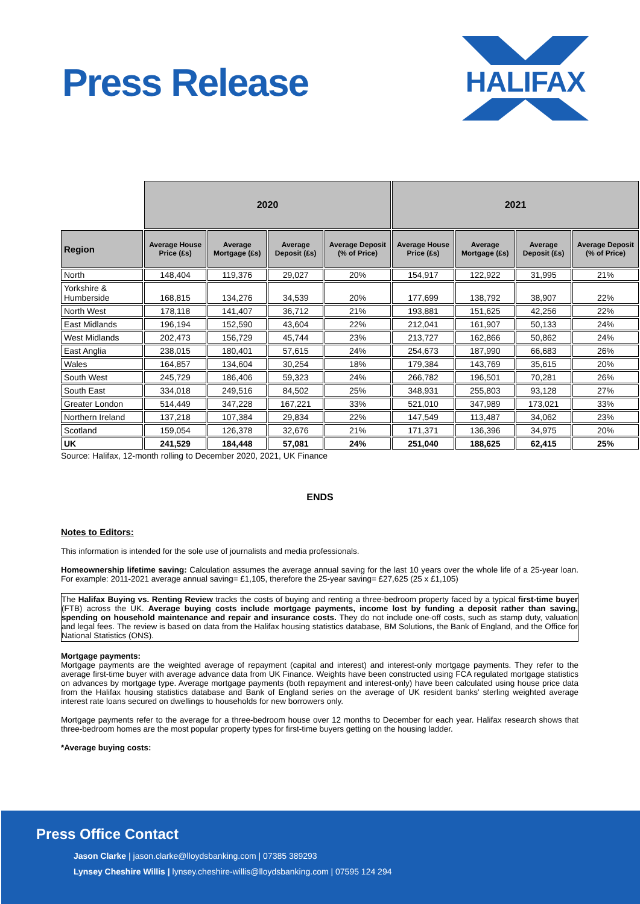Press Release
HALIFAX
| | 2020 | | | | 2021 | | | |
| Region | Average House Price (£s) | Average Mortgage (£s) | Average Deposit (£s) | Average Deposit (% of Price) | Average House Price (£s) | Average Mortgage (£s) | Average Deposit (£s) | Average Deposit (% of Price) |
| North | 148,404 | 119,376 | 29,027 | 20% | 154,917 | 122,922 | 31,995 | 21% |
| Yorkshire & Humberside | 168,815 | 134,276 | 34,539 | 20% | 177,699 | 138,792 | 38,907 | 22% |
| North West | 178,118 | 141,407 | 36,712 | 21% | 193,881 | 151,625 | 42,256 | 22% |
| East Midlands | 196,194 | 152,590 | 43,604 | 22% | 212,041 | 161,907 | 50,133 | 24% |
| West Midlands | 202,473 | 156,729 | 45,744 | 23% | 213,727 | 162,866 | 50,862 | 24% |
| East Anglia | 238,015 | 180,401 | 57,615 | 24% | 254,673 | 187,990 | 66,683 | 26% |
| Wales | 164,857 | 134,604 | 30,254 | 18% | 179,384 | 143,769 | 35,615 | 20% |
| South West | 245,729 | 186,406 | 59,323 | 24% | 266,782 | 196,501 | 70,281 | 26% |
| South East | 334,018 | 249,516 | 84,502 | 25% | 348,931 | 255,803 | 93,128 | 27% |
| Greater London | 514,449 | 347,228 | 167,221 | 33% | 521,010 | 347,989 | 173,021 | 33% |
| Northern Ireland | 137,218 | 107,384 | 29,834 | 22% | 147,549 | 113,487 | 34,062 | 23% |
| Scotland | 159,054 | 126,378 | 32,676 | 21% | 171,371 | 136,396 | 34,975 | 20% |
| UK | 241,529 | 184,448 | 57,081 | 24% | 251,040 | 188,625 | 62,415 | 25% |
Source: Halifax, 12-month rolling to December 2020, 2021, UK Finance
ENDS
Notes to Editors:
This information is intended for the sole use of journalists and media professionals.
Homeownership lifetime saving: Calculation assumes the average annual saving for the last 10 years over the whole life of a 25-year loan. For example: 2011-2021 average annual saving= £1,105, therefore the 25-year saving= £27,625 (25 x £1,105)
The Halifax Buying vs. Renting Review tracks the costs of buying and renting a three-bedroom property faced by a typical first-time buyer (FTB) across the UK. Average buying costs include mortgage payments, income lost by funding a deposit rather than saving, spending on household maintenance and repair and insurance costs. They do not include one-off costs, such as stamp duty, valuation and legal fees. The review is based on data from the Halifax housing statistics database, BM Solutions, the Bank of England, and the Office for National Statistics (ONS).
Mortgage payments:
Mortgage payments are the weighted average of repayment (capital and interest) and interest-only mortgage payments. They refer to the average first-time buyer with average advance data from UK Finance. Weights have been constructed using FCA regulated mortgage statistics on advances by mortgage type. Average mortgage payments (both repayment and interest-only) have been calculated using house price data from the Halifax housing statistics database and Bank of England series on the average of UK resident banks' sterling weighted average interest rate loans secured on dwellings to households for new borrowers only.
Mortgage payments refer to the average for a three-bedroom house over 12 months to December for each year. Halifax research shows that three-bedroom homes are the most popular property types for first-time buyers getting on the housing ladder.
*Average buying costs:
Press Office Contact
Jason Clarke | jason.clarke@lloydsbanking.com | 07385 389293
Lynsey Cheshire Willis | lynsey.cheshire-willis@lloydsbanking.com | 07595 124 294